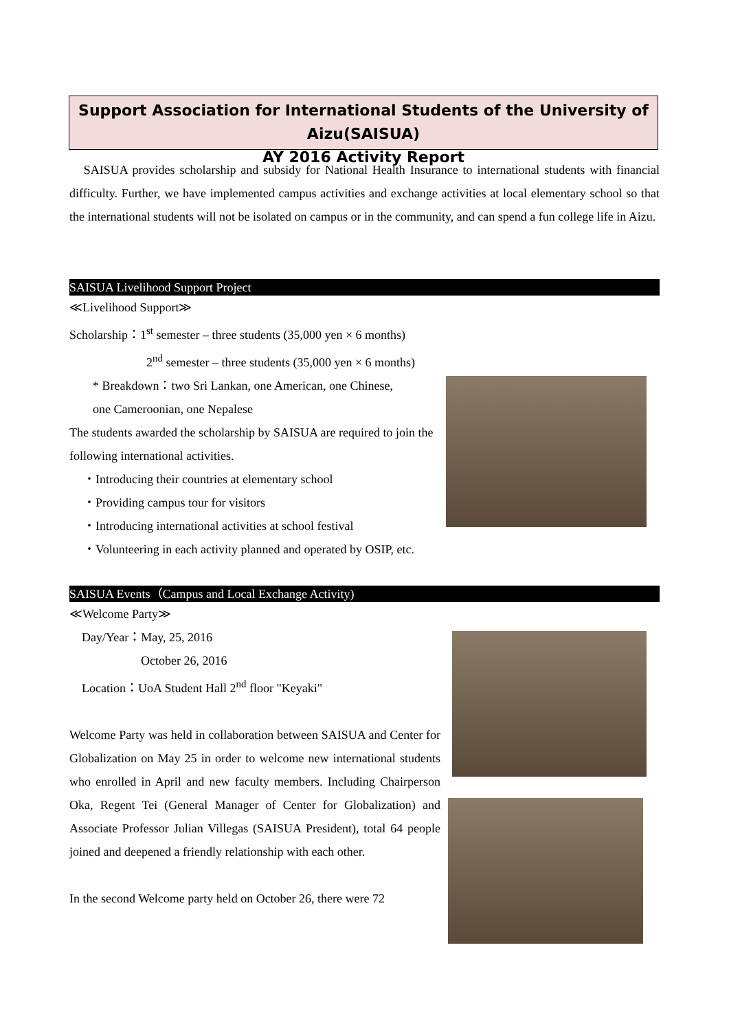Support Association for International Students of the University of Aizu(SAISUA)
AY 2016 Activity Report
SAISUA provides scholarship and subsidy for National Health Insurance to international students with financial difficulty. Further, we have implemented campus activities and exchange activities at local elementary school so that the international students will not be isolated on campus or in the community, and can spend a fun college life in Aizu.
SAISUA Livelihood Support Project
≪Livelihood Support≫
Scholarship：1<sup>st</sup> semester – three students (35,000 yen × 6 months)
2<sup>nd</sup> semester – three students (35,000 yen × 6 months)
* Breakdown：two Sri Lankan, one American, one Chinese,
one Cameroonian, one Nepalese
The students awarded the scholarship by SAISUA are required to join the following international activities.
・Introducing their countries at elementary school
・Providing campus tour for visitors
・Introducing international activities at school festival
・Volunteering in each activity planned and operated by OSIP, etc.
SAISUA Events（Campus and Local Exchange Activity)
≪Welcome Party≫
Day/Year：May, 25, 2016
October 26, 2016
Location：UoA Student Hall 2<sup>nd</sup> floor "Keyaki"
Welcome Party was held in collaboration between SAISUA and Center for Globalization on May 25 in order to welcome new international students who enrolled in April and new faculty members. Including Chairperson Oka, Regent Tei (General Manager of Center for Globalization) and Associate Professor Julian Villegas (SAISUA President), total 64 people joined and deepened a friendly relationship with each other.
In the second Welcome party held on October 26, there were 72